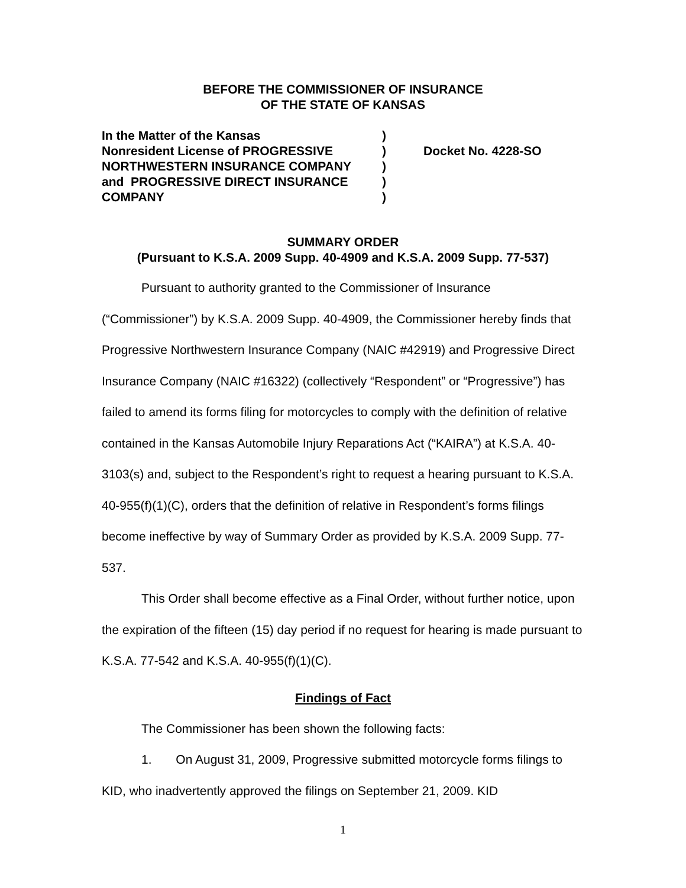BEFORE THE COMMISSIONER OF INSURANCE
OF THE STATE OF KANSAS
| In the Matter of the Kansas | ) | |
| Nonresident License of PROGRESSIVE | ) | Docket No. 4228-SO |
| NORTHWESTERN INSURANCE COMPANY | ) | |
| and PROGRESSIVE DIRECT INSURANCE | ) | |
| COMPANY | ) | |
SUMMARY ORDER
(Pursuant to K.S.A. 2009 Supp. 40-4909 and K.S.A. 2009 Supp. 77-537)
Pursuant to authority granted to the Commissioner of Insurance (“Commissioner”) by K.S.A. 2009 Supp. 40-4909, the Commissioner hereby finds that Progressive Northwestern Insurance Company (NAIC #42919) and Progressive Direct Insurance Company (NAIC #16322) (collectively “Respondent” or “Progressive”) has failed to amend its forms filing for motorcycles to comply with the definition of relative contained in the Kansas Automobile Injury Reparations Act (“KAIRA”) at K.S.A. 40-3103(s) and, subject to the Respondent’s right to request a hearing pursuant to K.S.A. 40-955(f)(1)(C), orders that the definition of relative in Respondent’s forms filings become ineffective by way of Summary Order as provided by K.S.A. 2009 Supp. 77-537.
This Order shall become effective as a Final Order, without further notice, upon the expiration of the fifteen (15) day period if no request for hearing is made pursuant to K.S.A. 77-542 and K.S.A. 40-955(f)(1)(C).
Findings of Fact
The Commissioner has been shown the following facts:
1. On August 31, 2009, Progressive submitted motorcycle forms filings to KID, who inadvertently approved the filings on September 21, 2009. KID
1